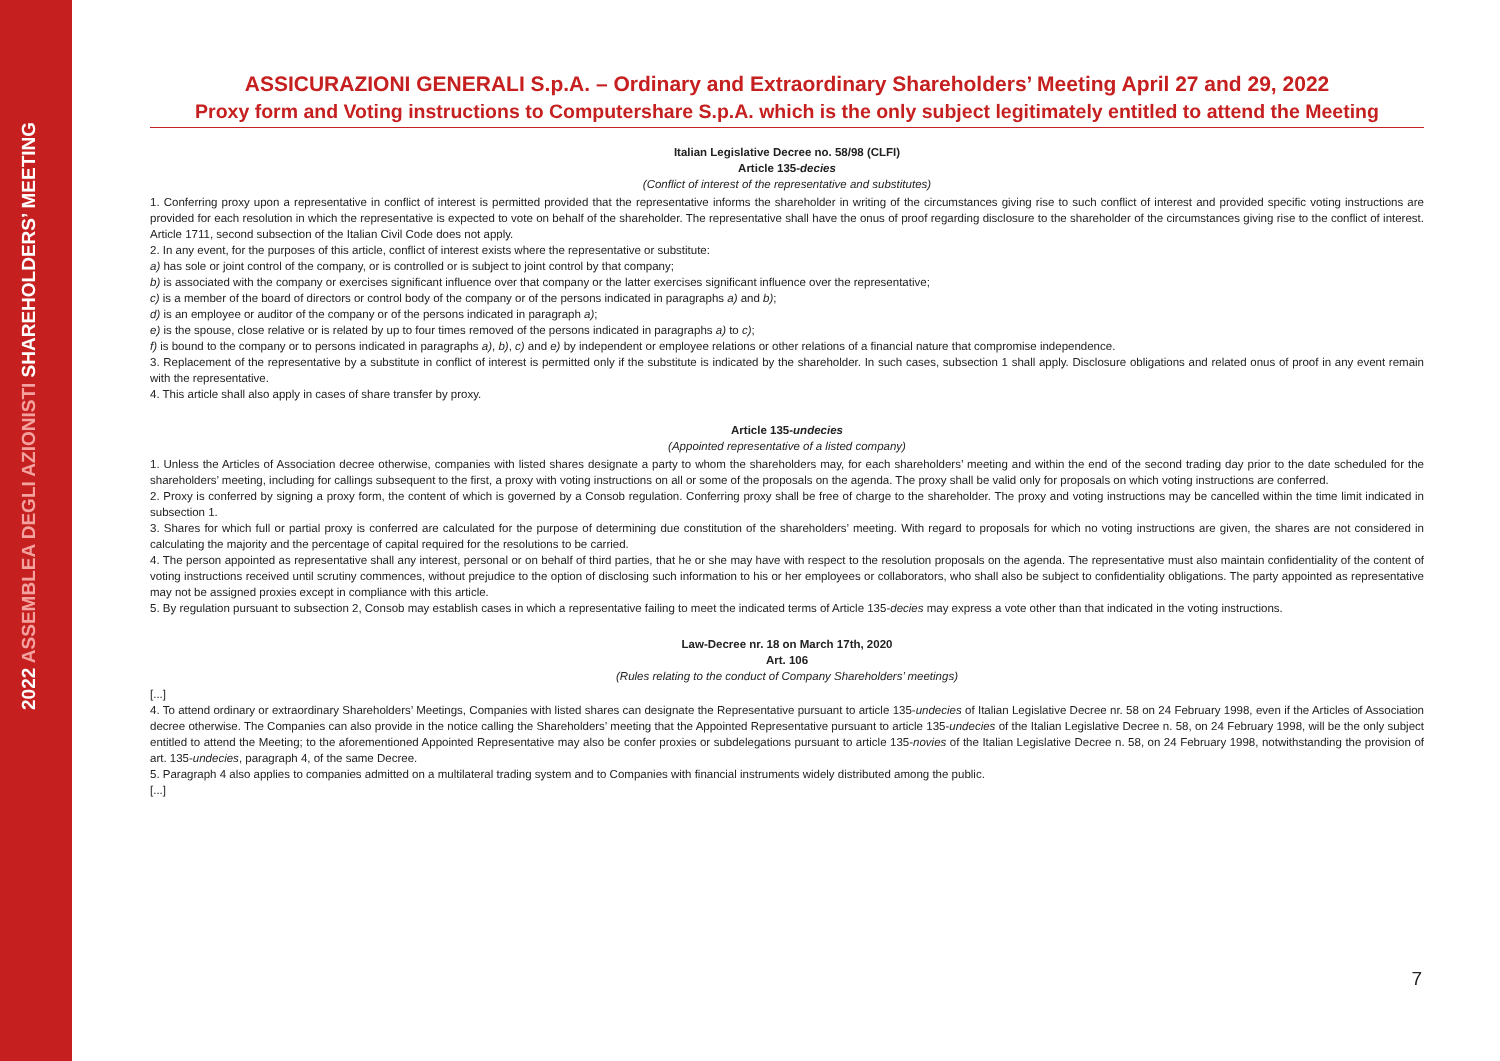2022 ASSEMBLEA DEGLI AZIONISTI SHAREHOLDERS’ MEETING
ASSICURAZIONI GENERALI S.p.A. – Ordinary and Extraordinary Shareholders’ Meeting April 27 and 29, 2022
Proxy form and Voting instructions to Computershare S.p.A. which is the only subject legitimately entitled to attend the Meeting
Italian Legislative Decree no. 58/98 (CLFI)
Article 135-decies
(Conflict of interest of the representative and substitutes)
1. Conferring proxy upon a representative in conflict of interest is permitted provided that the representative informs the shareholder in writing of the circumstances giving rise to such conflict of interest and provided specific voting instructions are provided for each resolution in which the representative is expected to vote on behalf of the shareholder. The representative shall have the onus of proof regarding disclosure to the shareholder of the circumstances giving rise to the conflict of interest. Article 1711, second subsection of the Italian Civil Code does not apply.
2. In any event, for the purposes of this article, conflict of interest exists where the representative or substitute:
a) has sole or joint control of the company, or is controlled or is subject to joint control by that company;
b) is associated with the company or exercises significant influence over that company or the latter exercises significant influence over the representative;
c) is a member of the board of directors or control body of the company or of the persons indicated in paragraphs a) and b);
d) is an employee or auditor of the company or of the persons indicated in paragraph a);
e) is the spouse, close relative or is related by up to four times removed of the persons indicated in paragraphs a) to c);
f) is bound to the company or to persons indicated in paragraphs a), b), c) and e) by independent or employee relations or other relations of a financial nature that compromise independence.
3. Replacement of the representative by a substitute in conflict of interest is permitted only if the substitute is indicated by the shareholder. In such cases, subsection 1 shall apply. Disclosure obligations and related onus of proof in any event remain with the representative.
4. This article shall also apply in cases of share transfer by proxy.
Article 135-undecies
(Appointed representative of a listed company)
1. Unless the Articles of Association decree otherwise, companies with listed shares designate a party to whom the shareholders may, for each shareholders’ meeting and within the end of the second trading day prior to the date scheduled for the shareholders’ meeting, including for callings subsequent to the first, a proxy with voting instructions on all or some of the proposals on the agenda. The proxy shall be valid only for proposals on which voting instructions are conferred.
2. Proxy is conferred by signing a proxy form, the content of which is governed by a Consob regulation. Conferring proxy shall be free of charge to the shareholder. The proxy and voting instructions may be cancelled within the time limit indicated in subsection 1.
3. Shares for which full or partial proxy is conferred are calculated for the purpose of determining due constitution of the shareholders’ meeting. With regard to proposals for which no voting instructions are given, the shares are not considered in calculating the majority and the percentage of capital required for the resolutions to be carried.
4. The person appointed as representative shall any interest, personal or on behalf of third parties, that he or she may have with respect to the resolution proposals on the agenda. The representative must also maintain confidentiality of the content of voting instructions received until scrutiny commences, without prejudice to the option of disclosing such information to his or her employees or collaborators, who shall also be subject to confidentiality obligations. The party appointed as representative may not be assigned proxies except in compliance with this article.
5. By regulation pursuant to subsection 2, Consob may establish cases in which a representative failing to meet the indicated terms of Article 135-decies may express a vote other than that indicated in the voting instructions.
Law-Decree nr. 18 on March 17th, 2020
Art. 106
(Rules relating to the conduct of Company Shareholders’ meetings)
[...]
4. To attend ordinary or extraordinary Shareholders’ Meetings, Companies with listed shares can designate the Representative pursuant to article 135-undecies of Italian Legislative Decree nr. 58 on 24 February 1998, even if the Articles of Association decree otherwise. The Companies can also provide in the notice calling the Shareholders’ meeting that the Appointed Representative pursuant to article 135-undecies of the Italian Legislative Decree n. 58, on 24 February 1998, will be the only subject entitled to attend the Meeting; to the aforementioned Appointed Representative may also be confer proxies or subdelegations pursuant to article 135-novies of the Italian Legislative Decree n. 58, on 24 February 1998, notwithstanding the provision of art. 135-undecies, paragraph 4, of the same Decree.
5. Paragraph 4 also applies to companies admitted on a multilateral trading system and to Companies with financial instruments widely distributed among the public.
[...]
7